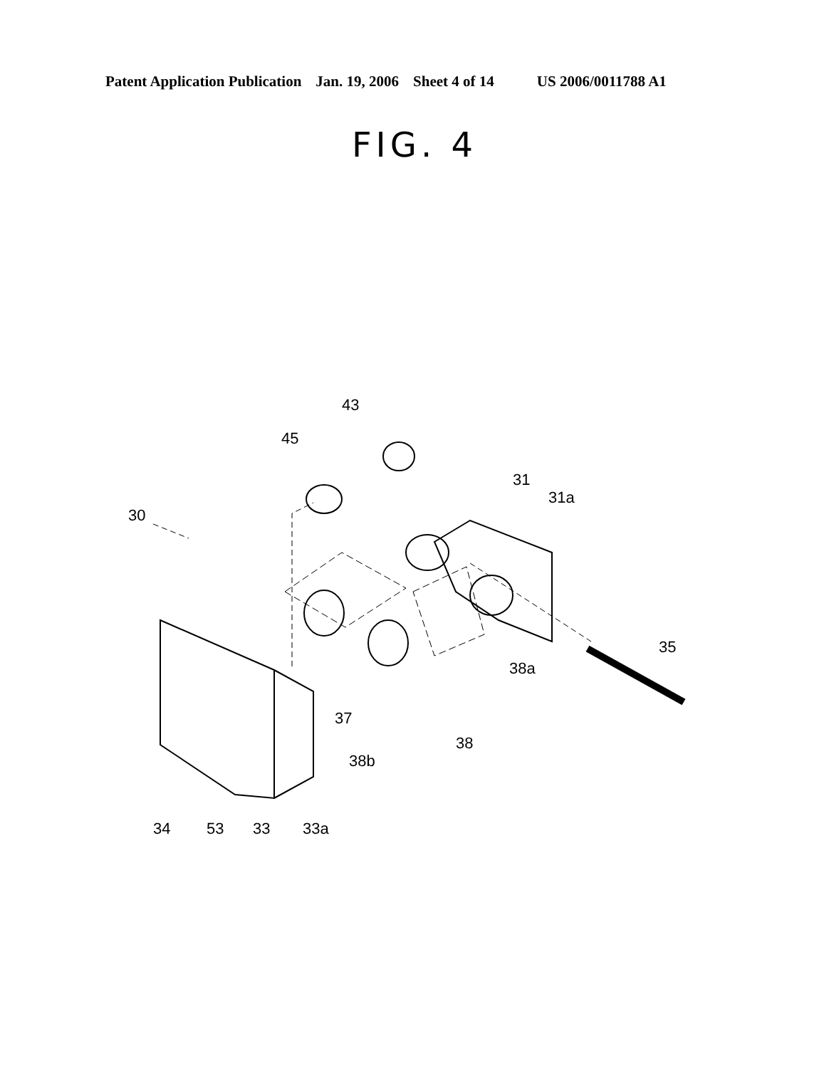Patent Application Publication Jan. 19, 2006 Sheet 4 of 14 US 2006/0011788 A1
FIG. 4
30
43
45
31
31a
35
38a
37
38
38b
34
53
33
33a